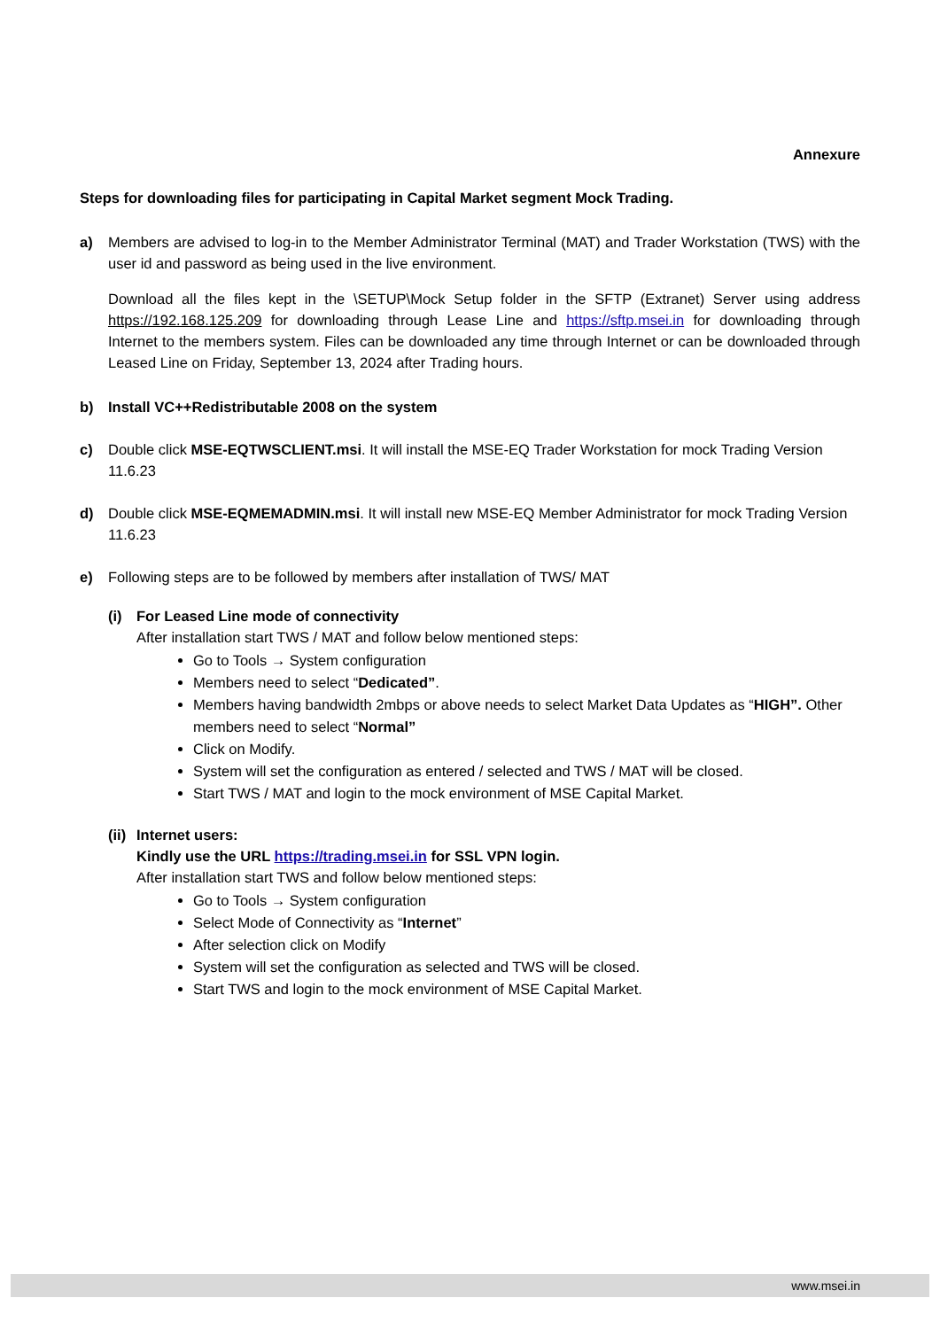Annexure
Steps for downloading files for participating in Capital Market segment Mock Trading.
a) Members are advised to log-in to the Member Administrator Terminal (MAT) and Trader Workstation (TWS) with the user id and password as being used in the live environment.
Download all the files kept in the \SETUP\Mock Setup folder in the SFTP (Extranet) Server using address https://192.168.125.209 for downloading through Lease Line and https://sftp.msei.in for downloading through Internet to the members system. Files can be downloaded any time through Internet or can be downloaded through Leased Line on Friday, September 13, 2024 after Trading hours.
b) Install VC++Redistributable 2008 on the system
c) Double click MSE-EQTWSCLIENT.msi. It will install the MSE-EQ Trader Workstation for mock Trading Version 11.6.23
d) Double click MSE-EQMEMADMIN.msi. It will install new MSE-EQ Member Administrator for mock Trading Version 11.6.23
e) Following steps are to be followed by members after installation of TWS/ MAT
(i) For Leased Line mode of connectivity
After installation start TWS / MAT and follow below mentioned steps:
Go to Tools → System configuration
Members need to select “Dedicated”.
Members having bandwidth 2mbps or above needs to select Market Data Updates as “HIGH”. Other members need to select “Normal”
Click on Modify.
System will set the configuration as entered / selected and TWS / MAT will be closed.
Start TWS / MAT and login to the mock environment of MSE Capital Market.
(ii)
Internet users:
Kindly use the URL https://trading.msei.in for SSL VPN login.
After installation start TWS and follow below mentioned steps:
Go to Tools → System configuration
Select Mode of Connectivity as “Internet”
After selection click on Modify
System will set the configuration as selected and TWS will be closed.
Start TWS and login to the mock environment of MSE Capital Market.
www.msei.in